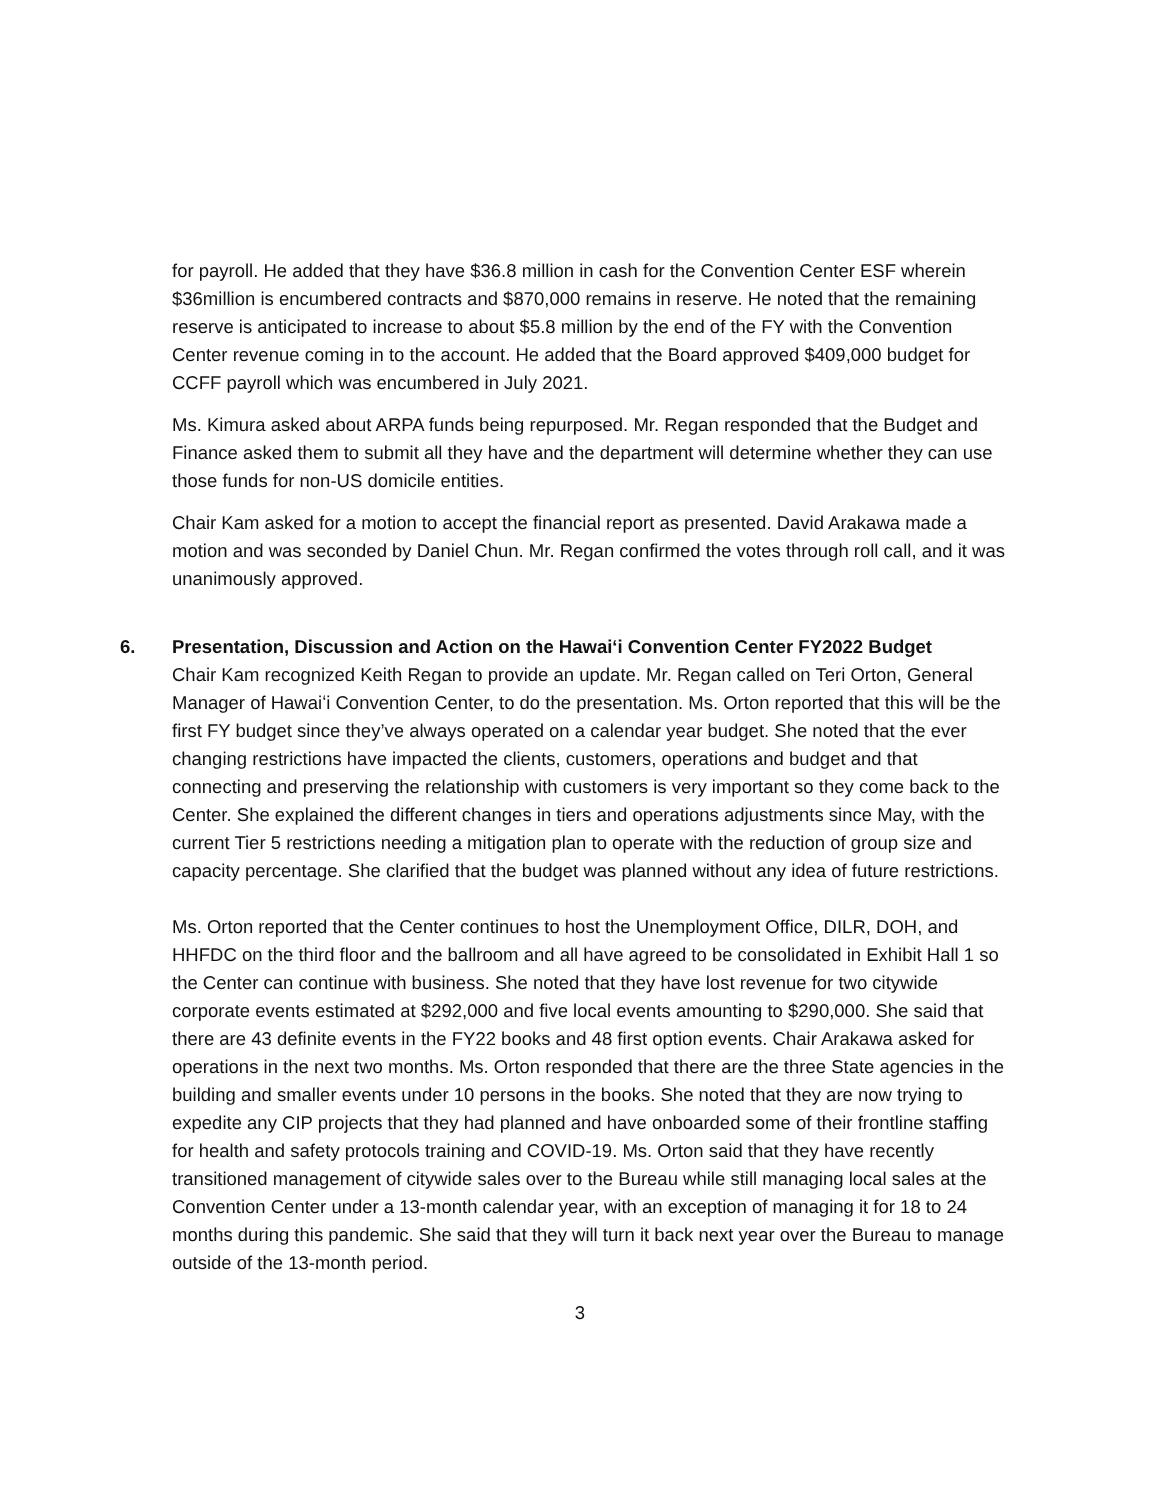for payroll. He added that they have $36.8 million in cash for the Convention Center ESF wherein $36million is encumbered contracts and $870,000 remains in reserve. He noted that the remaining reserve is anticipated to increase to about $5.8 million by the end of the FY with the Convention Center revenue coming in to the account. He added that the Board approved $409,000 budget for CCFF payroll which was encumbered in July 2021.
Ms. Kimura asked about ARPA funds being repurposed. Mr. Regan responded that the Budget and Finance asked them to submit all they have and the department will determine whether they can use those funds for non-US domicile entities.
Chair Kam asked for a motion to accept the financial report as presented. David Arakawa made a motion and was seconded by Daniel Chun. Mr. Regan confirmed the votes through roll call, and it was unanimously approved.
6. Presentation, Discussion and Action on the Hawaiʻi Convention Center FY2022 Budget
Chair Kam recognized Keith Regan to provide an update. Mr. Regan called on Teri Orton, General Manager of Hawaiʻi Convention Center, to do the presentation. Ms. Orton reported that this will be the first FY budget since they’ve always operated on a calendar year budget. She noted that the ever changing restrictions have impacted the clients, customers, operations and budget and that connecting and preserving the relationship with customers is very important so they come back to the Center. She explained the different changes in tiers and operations adjustments since May, with the current Tier 5 restrictions needing a mitigation plan to operate with the reduction of group size and capacity percentage. She clarified that the budget was planned without any idea of future restrictions.
Ms. Orton reported that the Center continues to host the Unemployment Office, DILR, DOH, and HHFDC on the third floor and the ballroom and all have agreed to be consolidated in Exhibit Hall 1 so the Center can continue with business. She noted that they have lost revenue for two citywide corporate events estimated at $292,000 and five local events amounting to $290,000. She said that there are 43 definite events in the FY22 books and 48 first option events. Chair Arakawa asked for operations in the next two months. Ms. Orton responded that there are the three State agencies in the building and smaller events under 10 persons in the books. She noted that they are now trying to expedite any CIP projects that they had planned and have onboarded some of their frontline staffing for health and safety protocols training and COVID-19. Ms. Orton said that they have recently transitioned management of citywide sales over to the Bureau while still managing local sales at the Convention Center under a 13-month calendar year, with an exception of managing it for 18 to 24 months during this pandemic. She said that they will turn it back next year over the Bureau to manage outside of the 13-month period.
3